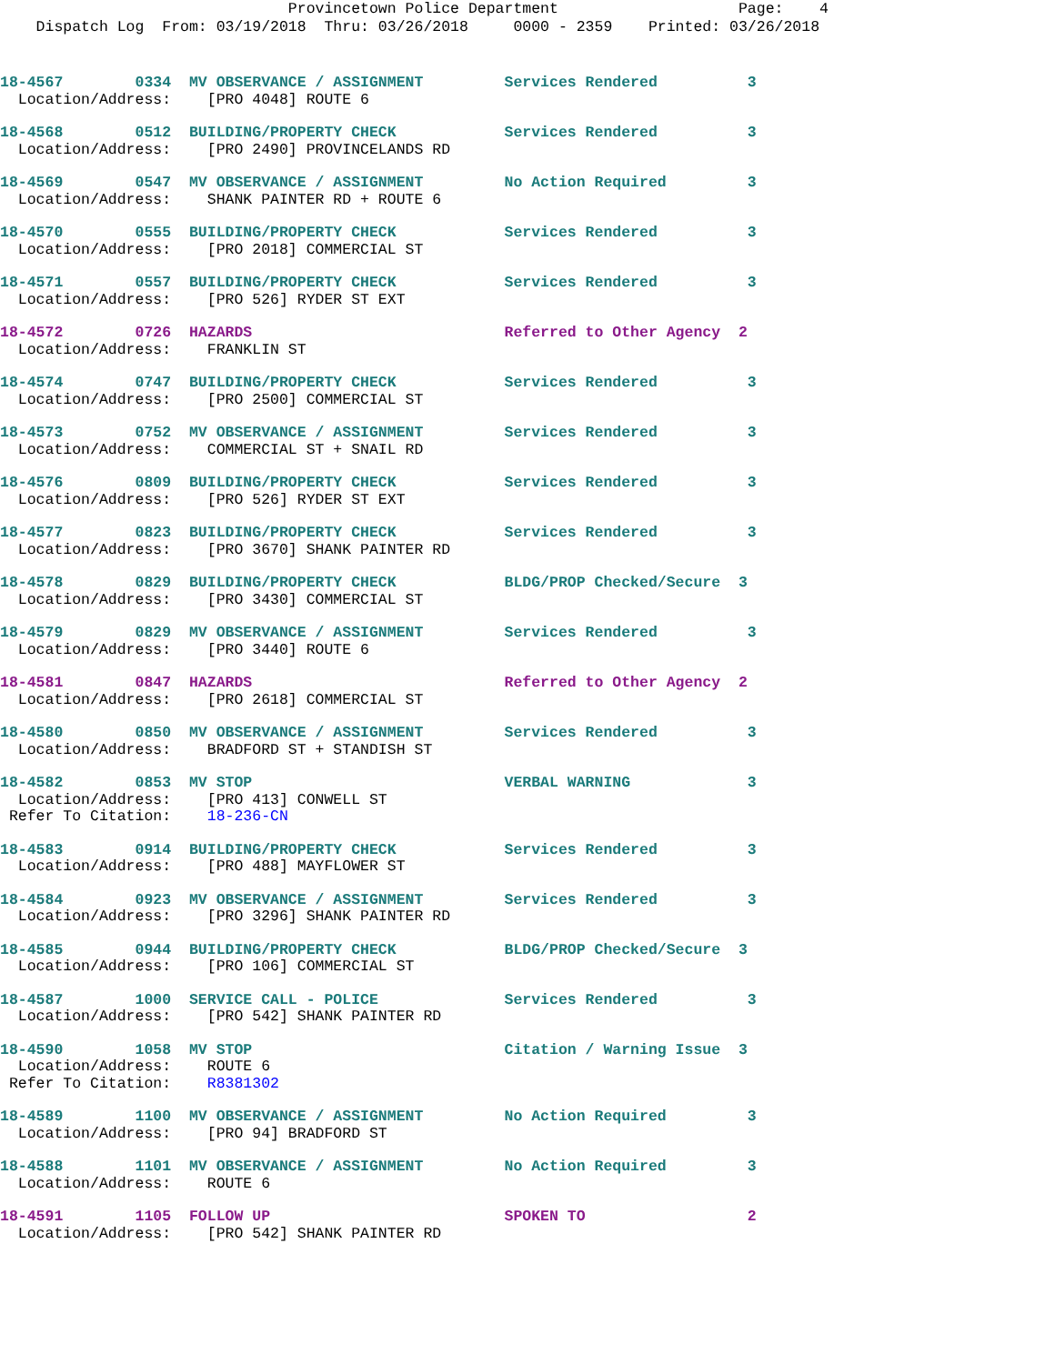Provincetown Police Department Page: 4 Dispatch Log From: 03/19/2018 Thru: 03/26/2018 0000 - 2359 Printed: 03/26/2018
18-4567 0334 MV OBSERVANCE / ASSIGNMENT Services Rendered 3 Location/Address: [PRO 4048] ROUTE 6
18-4568 0512 BUILDING/PROPERTY CHECK Services Rendered 3 Location/Address: [PRO 2490] PROVINCELANDS RD
18-4569 0547 MV OBSERVANCE / ASSIGNMENT No Action Required 3 Location/Address: SHANK PAINTER RD + ROUTE 6
18-4570 0555 BUILDING/PROPERTY CHECK Services Rendered 3 Location/Address: [PRO 2018] COMMERCIAL ST
18-4571 0557 BUILDING/PROPERTY CHECK Services Rendered 3 Location/Address: [PRO 526] RYDER ST EXT
18-4572 0726 HAZARDS Referred to Other Agency 2 Location/Address: FRANKLIN ST
18-4574 0747 BUILDING/PROPERTY CHECK Services Rendered 3 Location/Address: [PRO 2500] COMMERCIAL ST
18-4573 0752 MV OBSERVANCE / ASSIGNMENT Services Rendered 3 Location/Address: COMMERCIAL ST + SNAIL RD
18-4576 0809 BUILDING/PROPERTY CHECK Services Rendered 3 Location/Address: [PRO 526] RYDER ST EXT
18-4577 0823 BUILDING/PROPERTY CHECK Services Rendered 3 Location/Address: [PRO 3670] SHANK PAINTER RD
18-4578 0829 BUILDING/PROPERTY CHECK BLDG/PROP Checked/Secure 3 Location/Address: [PRO 3430] COMMERCIAL ST
18-4579 0829 MV OBSERVANCE / ASSIGNMENT Services Rendered 3 Location/Address: [PRO 3440] ROUTE 6
18-4581 0847 HAZARDS Referred to Other Agency 2 Location/Address: [PRO 2618] COMMERCIAL ST
18-4580 0850 MV OBSERVANCE / ASSIGNMENT Services Rendered 3 Location/Address: BRADFORD ST + STANDISH ST
18-4582 0853 MV STOP VERBAL WARNING 3 Location/Address: [PRO 413] CONWELL ST Refer To Citation: 18-236-CN
18-4583 0914 BUILDING/PROPERTY CHECK Services Rendered 3 Location/Address: [PRO 488] MAYFLOWER ST
18-4584 0923 MV OBSERVANCE / ASSIGNMENT Services Rendered 3 Location/Address: [PRO 3296] SHANK PAINTER RD
18-4585 0944 BUILDING/PROPERTY CHECK BLDG/PROP Checked/Secure 3 Location/Address: [PRO 106] COMMERCIAL ST
18-4587 1000 SERVICE CALL - POLICE Services Rendered 3 Location/Address: [PRO 542] SHANK PAINTER RD
18-4590 1058 MV STOP Citation / Warning Issue 3 Location/Address: ROUTE 6 Refer To Citation: R8381302
18-4589 1100 MV OBSERVANCE / ASSIGNMENT No Action Required 3 Location/Address: [PRO 94] BRADFORD ST
18-4588 1101 MV OBSERVANCE / ASSIGNMENT No Action Required 3 Location/Address: ROUTE 6
18-4591 1105 FOLLOW UP SPOKEN TO 2 Location/Address: [PRO 542] SHANK PAINTER RD